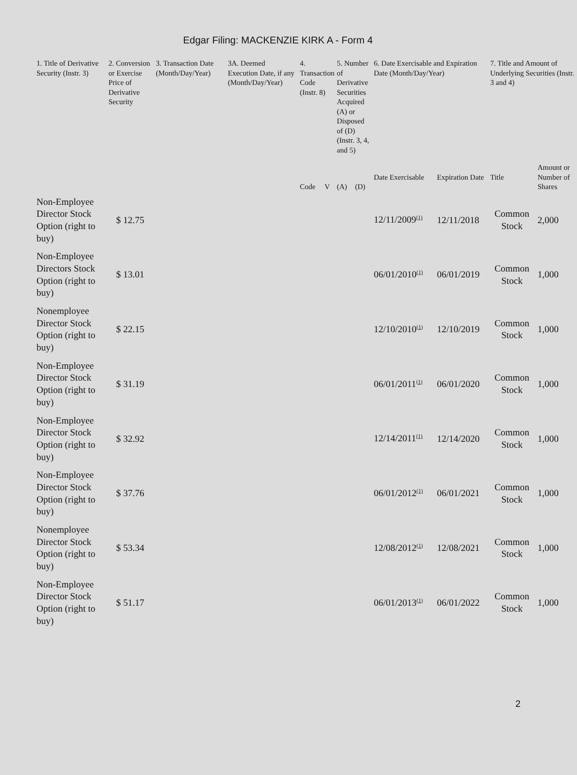Edgar Filing: MACKENZIE KIRK A - Form 4
| 1. Title of Derivative Security (Instr. 3) | 2. Conversion or Exercise Price of Derivative Security | 3. Transaction Date (Month/Day/Year) | 3A. Deemed Execution Date, if any (Month/Day/Year) | 4. Transaction Code (Instr. 8) | | 5. Number of Derivative Securities Acquired (A) or Disposed of (D) (Instr. 3, 4, and 5) | | 6. Date Exercisable and Expiration Date (Month/Day/Year) | | 7. Title and Amount of Underlying Securities (Instr. 3 and 4) | |
| --- | --- | --- | --- | --- | --- | --- | --- | --- | --- | --- | --- |
| | | | | Code | V | (A) | (D) | Date Exercisable | Expiration Date | Title | Amount or Number of Shares |
| Non-Employee Director Stock Option (right to buy) | $ 12.75 | | | | | | | 12/11/2009<sup>(1)</sup> | 12/11/2018 | Common Stock | 2,000 |
| Non-Employee Directors Stock Option (right to buy) | $ 13.01 | | | | | | | 06/01/2010<sup>(1)</sup> | 06/01/2019 | Common Stock | 1,000 |
| Nonemployee Director Stock Option (right to buy) | $ 22.15 | | | | | | | 12/10/2010<sup>(1)</sup> | 12/10/2019 | Common Stock | 1,000 |
| Non-Employee Director Stock Option (right to buy) | $ 31.19 | | | | | | | 06/01/2011<sup>(1)</sup> | 06/01/2020 | Common Stock | 1,000 |
| Non-Employee Director Stock Option (right to buy) | $ 32.92 | | | | | | | 12/14/2011<sup>(1)</sup> | 12/14/2020 | Common Stock | 1,000 |
| Non-Employee Director Stock Option (right to buy) | $ 37.76 | | | | | | | 06/01/2012<sup>(1)</sup> | 06/01/2021 | Common Stock | 1,000 |
| Nonemployee Director Stock Option (right to buy) | $ 53.34 | | | | | | | 12/08/2012<sup>(1)</sup> | 12/08/2021 | Common Stock | 1,000 |
| Non-Employee Director Stock Option (right to buy) | $ 51.17 | | | | | | | 06/01/2013<sup>(1)</sup> | 06/01/2022 | Common Stock | 1,000 |
2